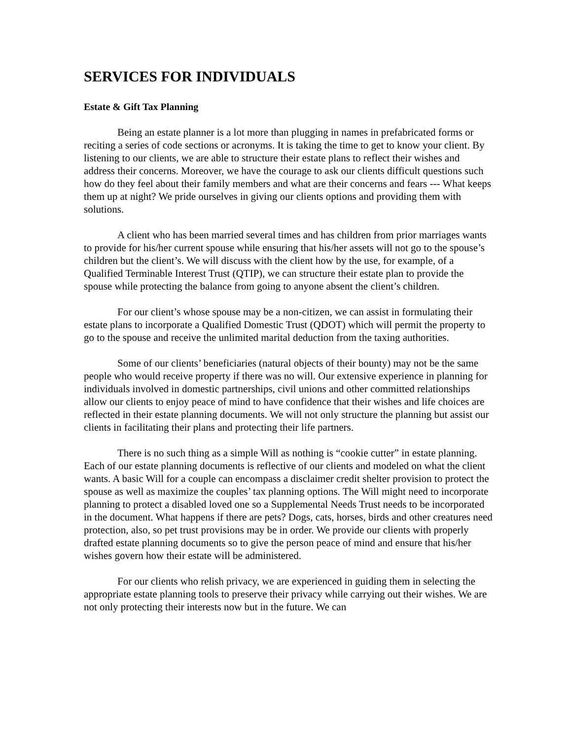SERVICES FOR INDIVIDUALS
Estate & Gift Tax Planning
Being an estate planner is a lot more than plugging in names in prefabricated forms or reciting a series of code sections or acronyms. It is taking the time to get to know your client. By listening to our clients, we are able to structure their estate plans to reflect their wishes and address their concerns. Moreover, we have the courage to ask our clients difficult questions such how do they feel about their family members and what are their concerns and fears --- What keeps them up at night? We pride ourselves in giving our clients options and providing them with solutions.
A client who has been married several times and has children from prior marriages wants to provide for his/her current spouse while ensuring that his/her assets will not go to the spouse’s children but the client’s. We will discuss with the client how by the use, for example, of a Qualified Terminable Interest Trust (QTIP), we can structure their estate plan to provide the spouse while protecting the balance from going to anyone absent the client’s children.
For our client’s whose spouse may be a non-citizen, we can assist in formulating their estate plans to incorporate a Qualified Domestic Trust (QDOT) which will permit the property to go to the spouse and receive the unlimited marital deduction from the taxing authorities.
Some of our clients’ beneficiaries (natural objects of their bounty) may not be the same people who would receive property if there was no will. Our extensive experience in planning for individuals involved in domestic partnerships, civil unions and other committed relationships allow our clients to enjoy peace of mind to have confidence that their wishes and life choices are reflected in their estate planning documents. We will not only structure the planning but assist our clients in facilitating their plans and protecting their life partners.
There is no such thing as a simple Will as nothing is “cookie cutter” in estate planning. Each of our estate planning documents is reflective of our clients and modeled on what the client wants. A basic Will for a couple can encompass a disclaimer credit shelter provision to protect the spouse as well as maximize the couples’ tax planning options. The Will might need to incorporate planning to protect a disabled loved one so a Supplemental Needs Trust needs to be incorporated in the document. What happens if there are pets? Dogs, cats, horses, birds and other creatures need protection, also, so pet trust provisions may be in order. We provide our clients with properly drafted estate planning documents so to give the person peace of mind and ensure that his/her wishes govern how their estate will be administered.
For our clients who relish privacy, we are experienced in guiding them in selecting the appropriate estate planning tools to preserve their privacy while carrying out their wishes. We are not only protecting their interests now but in the future. We can